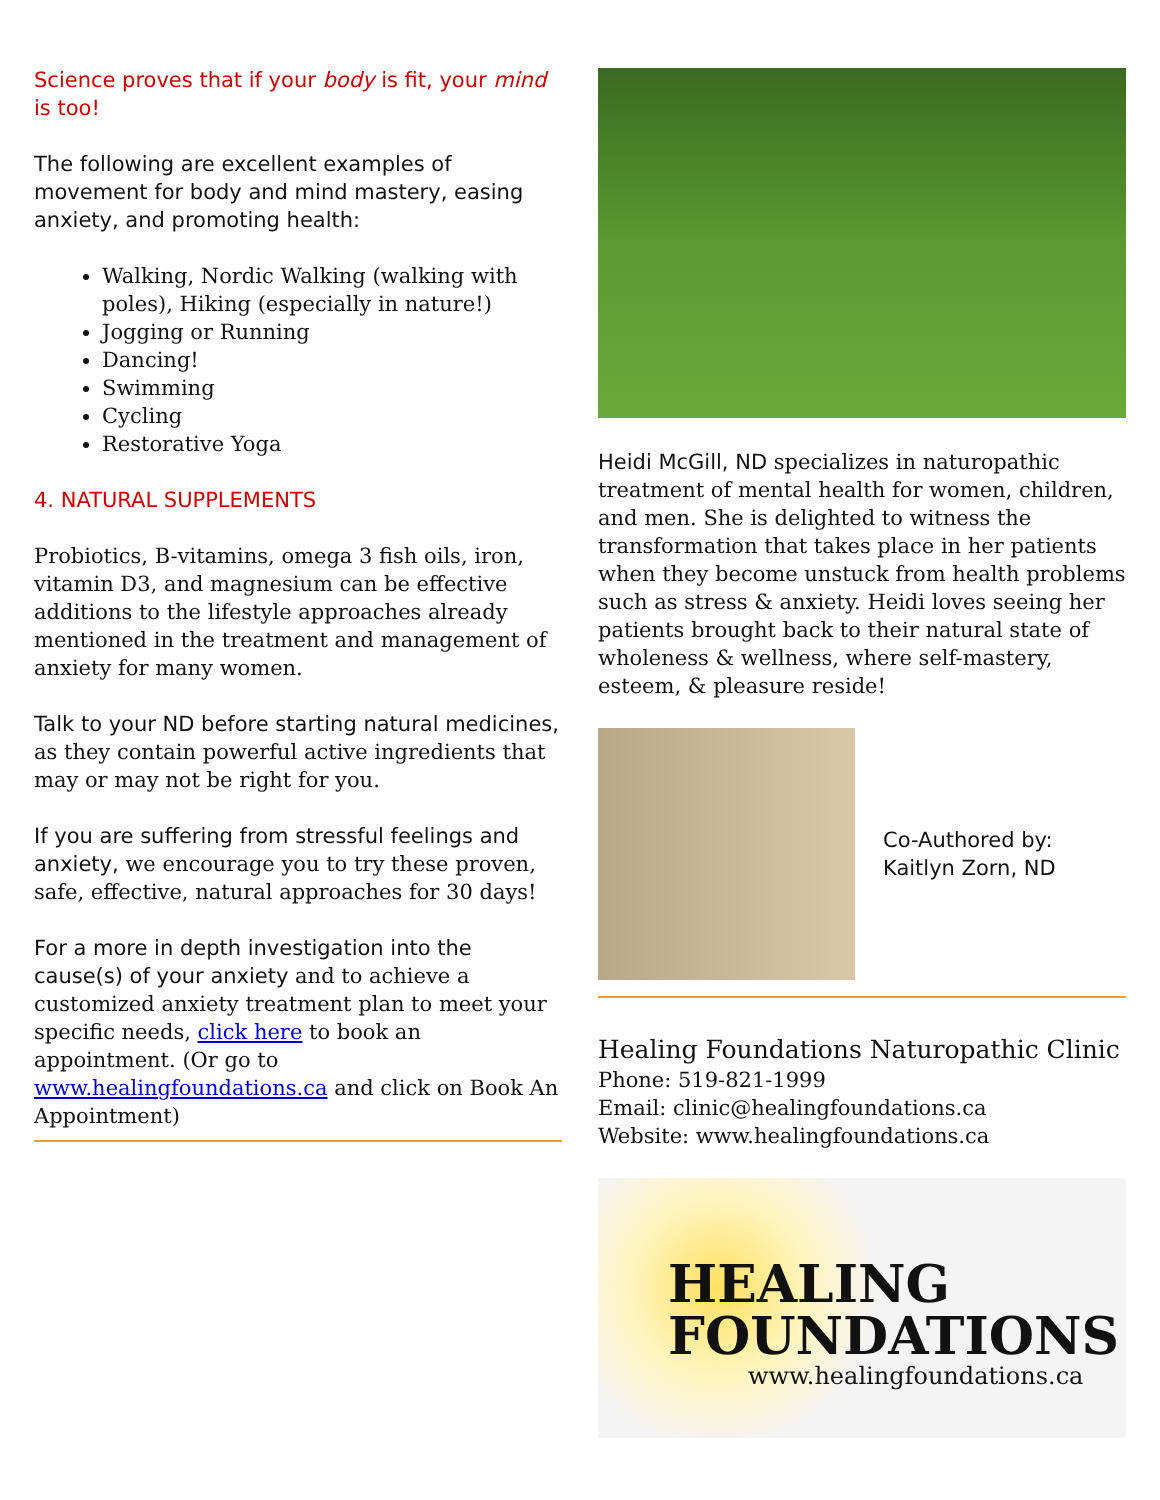Science proves that if your body is fit, your mind is too!
The following are excellent examples of movement for body and mind mastery, easing anxiety, and promoting health:
Walking, Nordic Walking (walking with poles), Hiking (especially in nature!)
Jogging or Running
Dancing!
Swimming
Cycling
Restorative Yoga
4. NATURAL SUPPLEMENTS
Probiotics, B-vitamins, omega 3 fish oils, iron, vitamin D3, and magnesium can be effective additions to the lifestyle approaches already mentioned in the treatment and management of anxiety for many women.
Talk to your ND before starting natural medicines, as they contain powerful active ingredients that may or may not be right for you.
If you are suffering from stressful feelings and anxiety, we encourage you to try these proven, safe, effective, natural approaches for 30 days!
For a more in depth investigation into the cause(s) of your anxiety and to achieve a customized anxiety treatment plan to meet your specific needs, click here to book an appointment. (Or go to www.healingfoundations.ca and click on Book An Appointment)
Heidi McGill, ND specializes in naturopathic treatment of mental health for women, children, and men. She is delighted to witness the transformation that takes place in her patients when they become unstuck from health problems such as stress & anxiety. Heidi loves seeing her patients brought back to their natural state of wholeness & wellness, where self-mastery, esteem, & pleasure reside!
Co-Authored by:
Kaitlyn Zorn, ND
Healing Foundations Naturopathic Clinic
Phone: 519-821-1999
Email: clinic@healingfoundations.ca
Website: www.healingfoundations.ca
HEALING
FOUNDATIONS
www.healingfoundations.ca